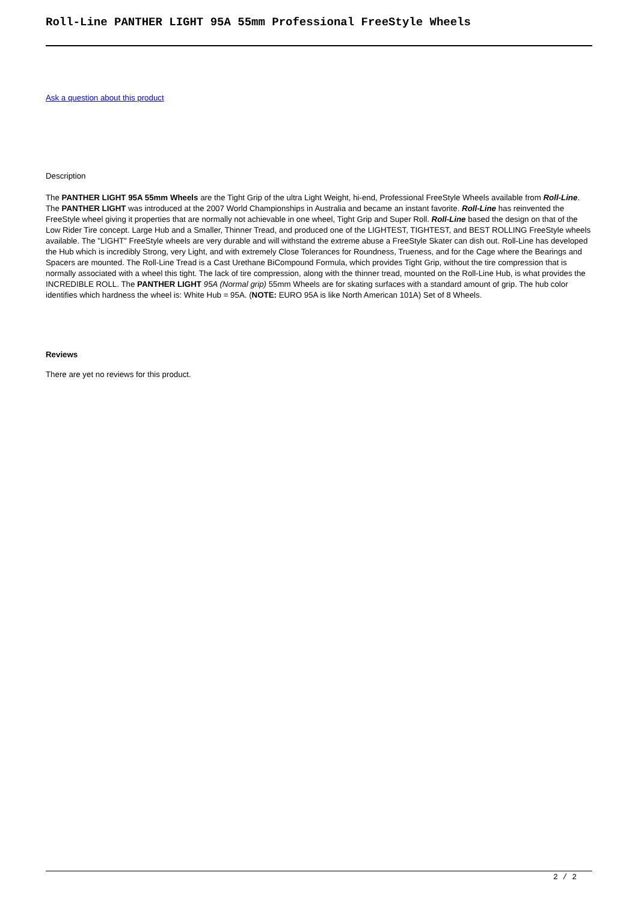Roll-Line PANTHER LIGHT 95A 55mm Professional FreeStyle Wheels
Ask a question about this product
Description
The PANTHER LIGHT 95A 55mm Wheels are the Tight Grip of the ultra Light Weight, hi-end, Professional FreeStyle Wheels available from Roll-Line. The PANTHER LIGHT was introduced at the 2007 World Championships in Australia and became an instant favorite. Roll-Line has reinvented the FreeStyle wheel giving it properties that are normally not achievable in one wheel, Tight Grip and Super Roll. Roll-Line based the design on that of the Low Rider Tire concept. Large Hub and a Smaller, Thinner Tread, and produced one of the LIGHTEST, TIGHTEST, and BEST ROLLING FreeStyle wheels available. The "LIGHT" FreeStyle wheels are very durable and will withstand the extreme abuse a FreeStyle Skater can dish out. Roll-Line has developed the Hub which is incredibly Strong, very Light, and with extremely Close Tolerances for Roundness, Trueness, and for the Cage where the Bearings and Spacers are mounted. The Roll-Line Tread is a Cast Urethane BiCompound Formula, which provides Tight Grip, without the tire compression that is normally associated with a wheel this tight. The lack of tire compression, along with the thinner tread, mounted on the Roll-Line Hub, is what provides the INCREDIBLE ROLL. The PANTHER LIGHT 95A (Normal grip) 55mm Wheels are for skating surfaces with a standard amount of grip. The hub color identifies which hardness the wheel is: White Hub = 95A. (NOTE: EURO 95A is like North American 101A) Set of 8 Wheels.
Reviews
There are yet no reviews for this product.
2 / 2